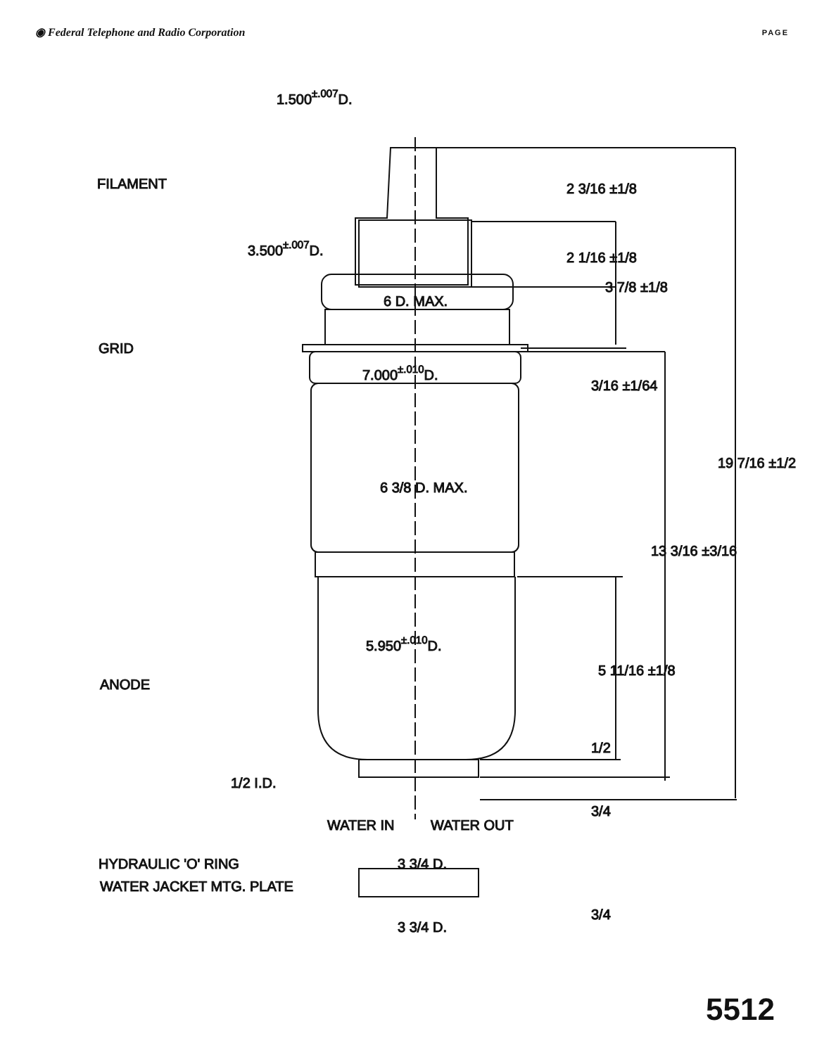◉ Federal Telephone and Radio Corporation
PAGE
1.500±.007D.
FILAMENT
3.500±.007D.
6 D. MAX.
GRID
7.000±.010D.
6 3/8 D. MAX.
5.950±.010D.
ANODE
1/2 I.D.
WATER IN
WATER OUT
3 3/4 D.
HYDRAULIC 'O' RING
WATER JACKET MTG. PLATE
3 3/4 D.
2 3/16 ±1/8
2 1/16 ±1/8
3 7/8 ±1/8
3/16 ±1/64
13 3/16 ±3/16
19 7/16 ±1/2
5 11/16 ±1/8
1/2
3/4
3/4
5512